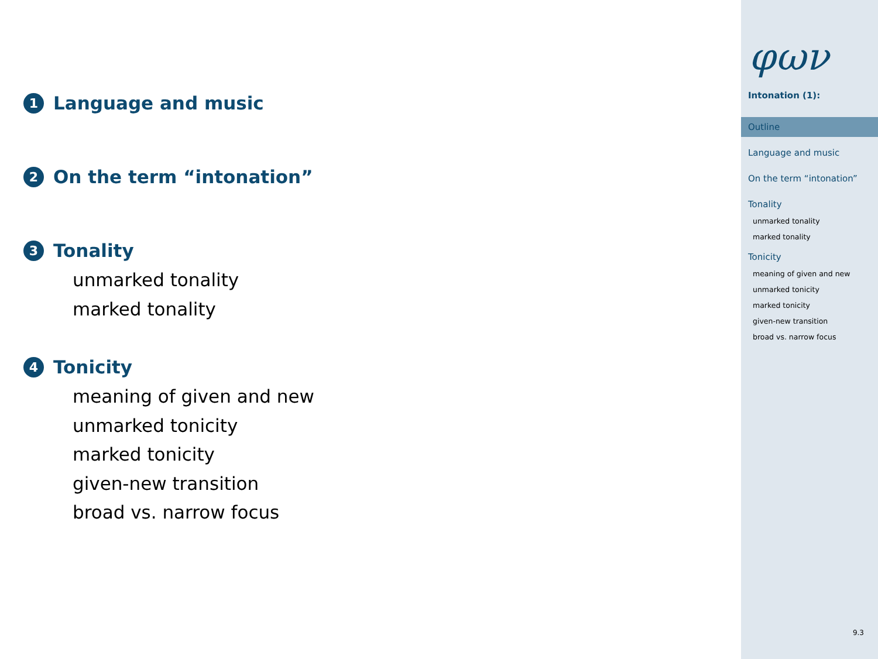1 Language and music
2 On the term “intonation”
3 Tonality
unmarked tonality
marked tonality
4 Tonicity
meaning of given and new
unmarked tonicity
marked tonicity
given-new transition
broad vs. narrow focus
φων
Intonation (1):
Outline
Language and music
On the term “intonation”
Tonality
unmarked tonality
marked tonality
Tonicity
meaning of given and new
unmarked tonicity
marked tonicity
given-new transition
broad vs. narrow focus
9.3